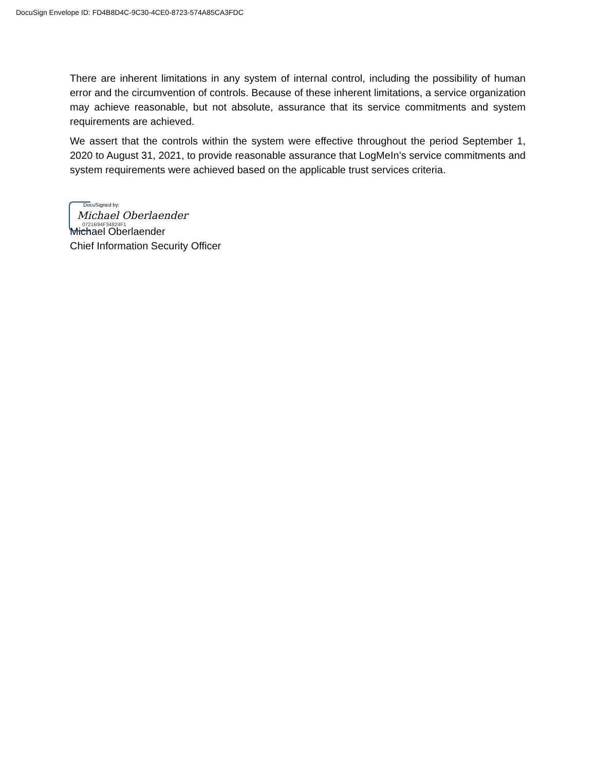DocuSign Envelope ID: FD4B8D4C-9C30-4CE0-8723-574A85CA3FDC
There are inherent limitations in any system of internal control, including the possibility of human error and the circumvention of controls. Because of these inherent limitations, a service organization may achieve reasonable, but not absolute, assurance that its service commitments and system requirements are achieved.
We assert that the controls within the system were effective throughout the period September 1, 2020 to August 31, 2021, to provide reasonable assurance that LogMeIn’s service commitments and system requirements were achieved based on the applicable trust services criteria.
DocuSigned by:
Michael Oberlaender
0721B94F34824F1
Michael Oberlaender
Chief Information Security Officer